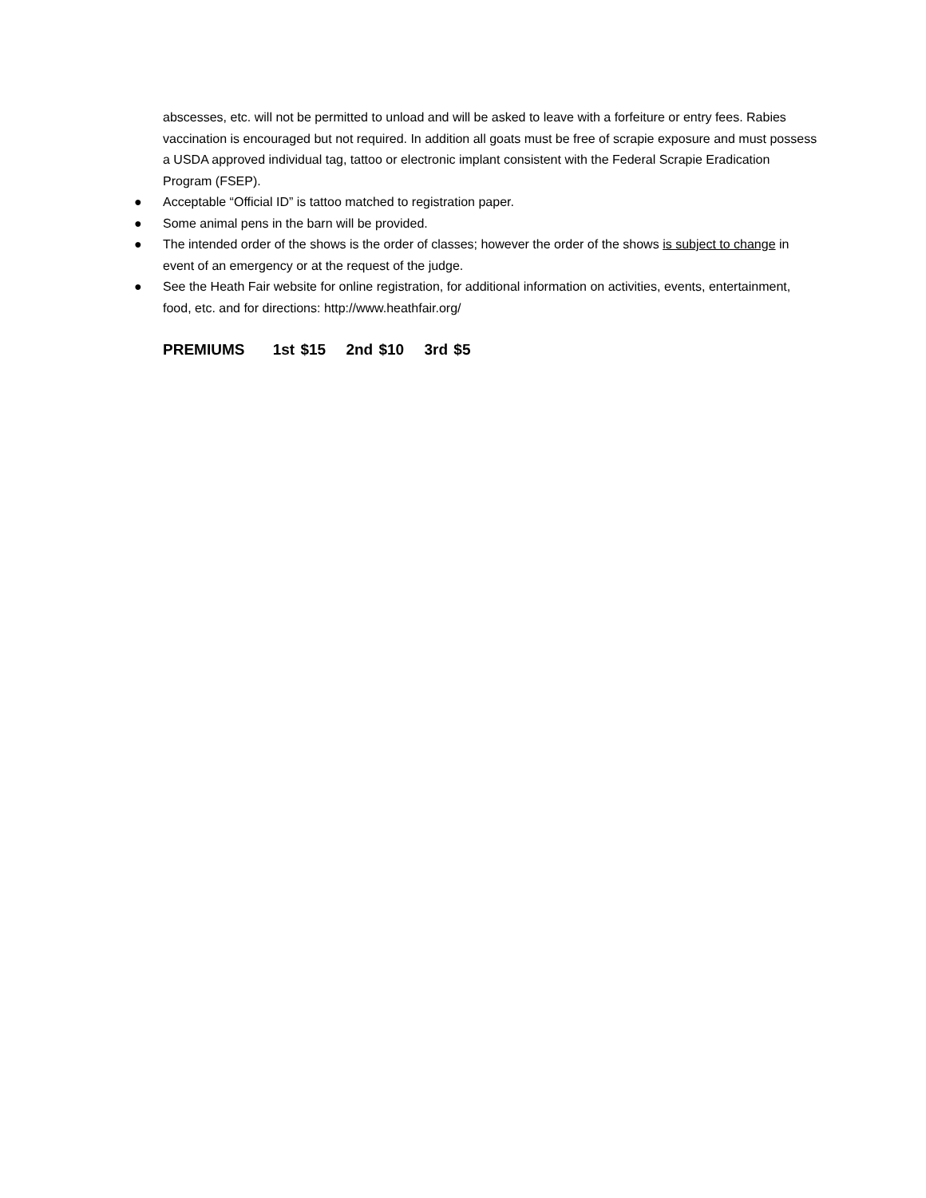abscesses, etc. will not be permitted to unload and will be asked to leave with a forfeiture or entry fees. Rabies vaccination is encouraged but not required. In addition all goats must be free of scrapie exposure and must possess a USDA approved individual tag, tattoo or electronic implant consistent with the Federal Scrapie Eradication Program (FSEP).
● Acceptable “Official ID” is tattoo matched to registration paper.
● Some animal pens in the barn will be provided.
● The intended order of the shows is the order of classes; however the order of the shows is subject to change in event of an emergency or at the request of the judge.
● See the Heath Fair website for online registration, for additional information on activities, events, entertainment, food, etc. and for directions: http://www.heathfair.org/
PREMIUMS 1st $15 2nd $10 3rd $5